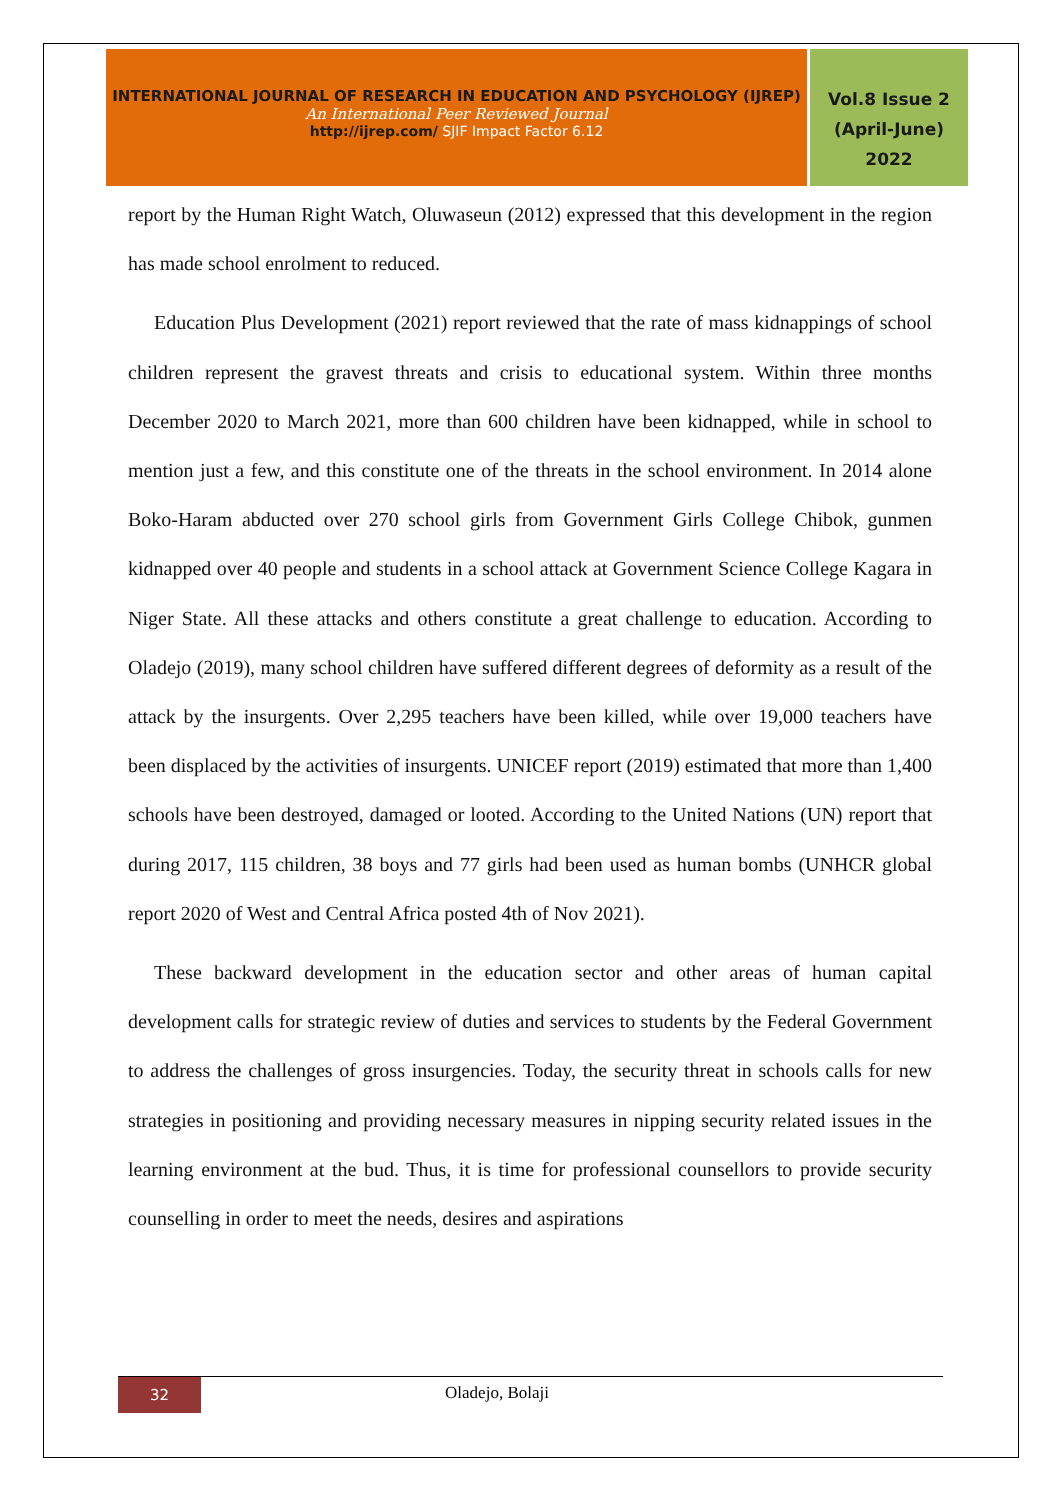INTERNATIONAL JOURNAL OF RESEARCH IN EDUCATION AND PSYCHOLOGY (IJREP)
An International Peer Reviewed Journal
http://ijrep.com/ SJIF Impact Factor 6.12
Vol.8 Issue 2
(April-June)
2022
report by the Human Right Watch, Oluwaseun (2012) expressed that this development in the region has made school enrolment to reduced.
Education Plus Development (2021) report reviewed that the rate of mass kidnappings of school children represent the gravest threats and crisis to educational system. Within three months December 2020 to March 2021, more than 600 children have been kidnapped, while in school to mention just a few, and this constitute one of the threats in the school environment. In 2014 alone Boko-Haram abducted over 270 school girls from Government Girls College Chibok, gunmen kidnapped over 40 people and students in a school attack at Government Science College Kagara in Niger State. All these attacks and others constitute a great challenge to education. According to Oladejo (2019), many school children have suffered different degrees of deformity as a result of the attack by the insurgents. Over 2,295 teachers have been killed, while over 19,000 teachers have been displaced by the activities of insurgents. UNICEF report (2019) estimated that more than 1,400 schools have been destroyed, damaged or looted. According to the United Nations (UN) report that during 2017, 115 children, 38 boys and 77 girls had been used as human bombs (UNHCR global report 2020 of West and Central Africa posted 4th of Nov 2021).
These backward development in the education sector and other areas of human capital development calls for strategic review of duties and services to students by the Federal Government to address the challenges of gross insurgencies. Today, the security threat in schools calls for new strategies in positioning and providing necessary measures in nipping security related issues in the learning environment at the bud. Thus, it is time for professional counsellors to provide security counselling in order to meet the needs, desires and aspirations
32
Oladejo, Bolaji